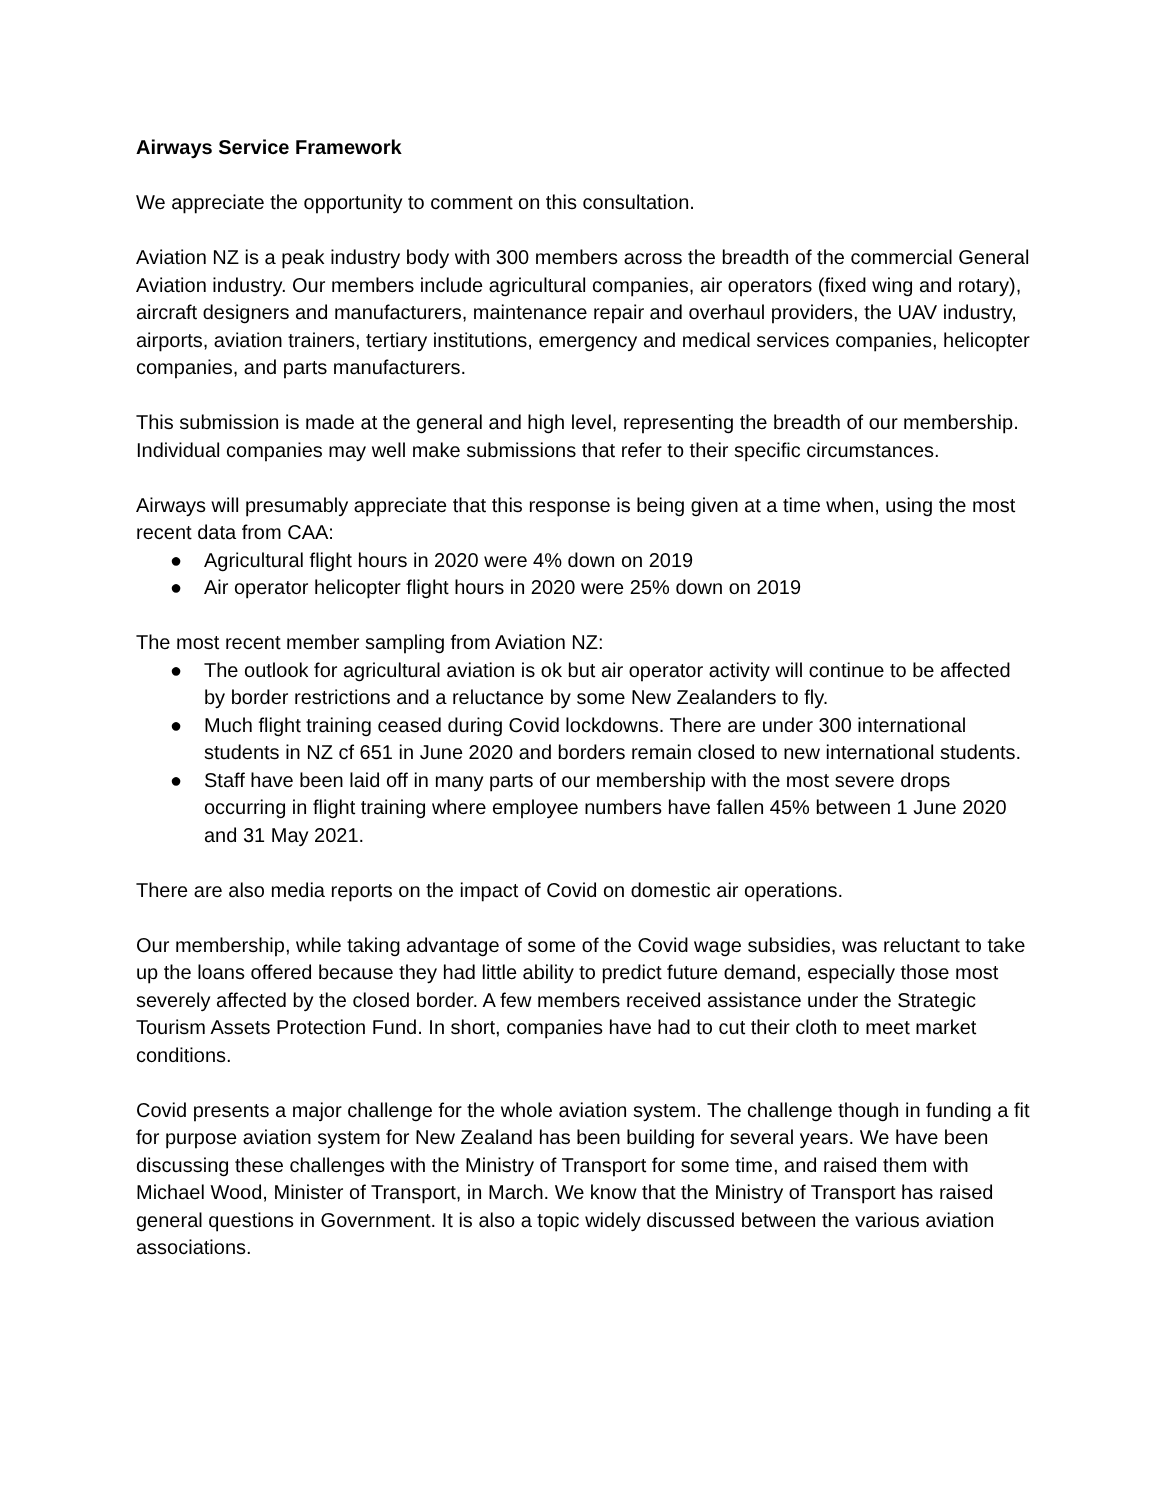Airways Service Framework
We appreciate the opportunity to comment on this consultation.
Aviation NZ is a peak industry body with 300 members across the breadth of the commercial General Aviation industry. Our members include agricultural companies, air operators (fixed wing and rotary), aircraft designers and manufacturers, maintenance repair and overhaul providers, the UAV industry, airports, aviation trainers, tertiary institutions, emergency and medical services companies, helicopter companies, and parts manufacturers.
This submission is made at the general and high level, representing the breadth of our membership. Individual companies may well make submissions that refer to their specific circumstances.
Airways will presumably appreciate that this response is being given at a time when, using the most recent data from CAA:
● Agricultural flight hours in 2020 were 4% down on 2019
● Air operator helicopter flight hours in 2020 were 25% down on 2019
The most recent member sampling from Aviation NZ:
● The outlook for agricultural aviation is ok but air operator activity will continue to be affected by border restrictions and a reluctance by some New Zealanders to fly.
● Much flight training ceased during Covid lockdowns. There are under 300 international students in NZ cf 651 in June 2020 and borders remain closed to new international students.
● Staff have been laid off in many parts of our membership with the most severe drops occurring in flight training where employee numbers have fallen 45% between 1 June 2020 and 31 May 2021.
There are also media reports on the impact of Covid on domestic air operations.
Our membership, while taking advantage of some of the Covid wage subsidies, was reluctant to take up the loans offered because they had little ability to predict future demand, especially those most severely affected by the closed border. A few members received assistance under the Strategic Tourism Assets Protection Fund. In short, companies have had to cut their cloth to meet market conditions.
Covid presents a major challenge for the whole aviation system. The challenge though in funding a fit for purpose aviation system for New Zealand has been building for several years. We have been discussing these challenges with the Ministry of Transport for some time, and raised them with Michael Wood, Minister of Transport, in March. We know that the Ministry of Transport has raised general questions in Government. It is also a topic widely discussed between the various aviation associations.